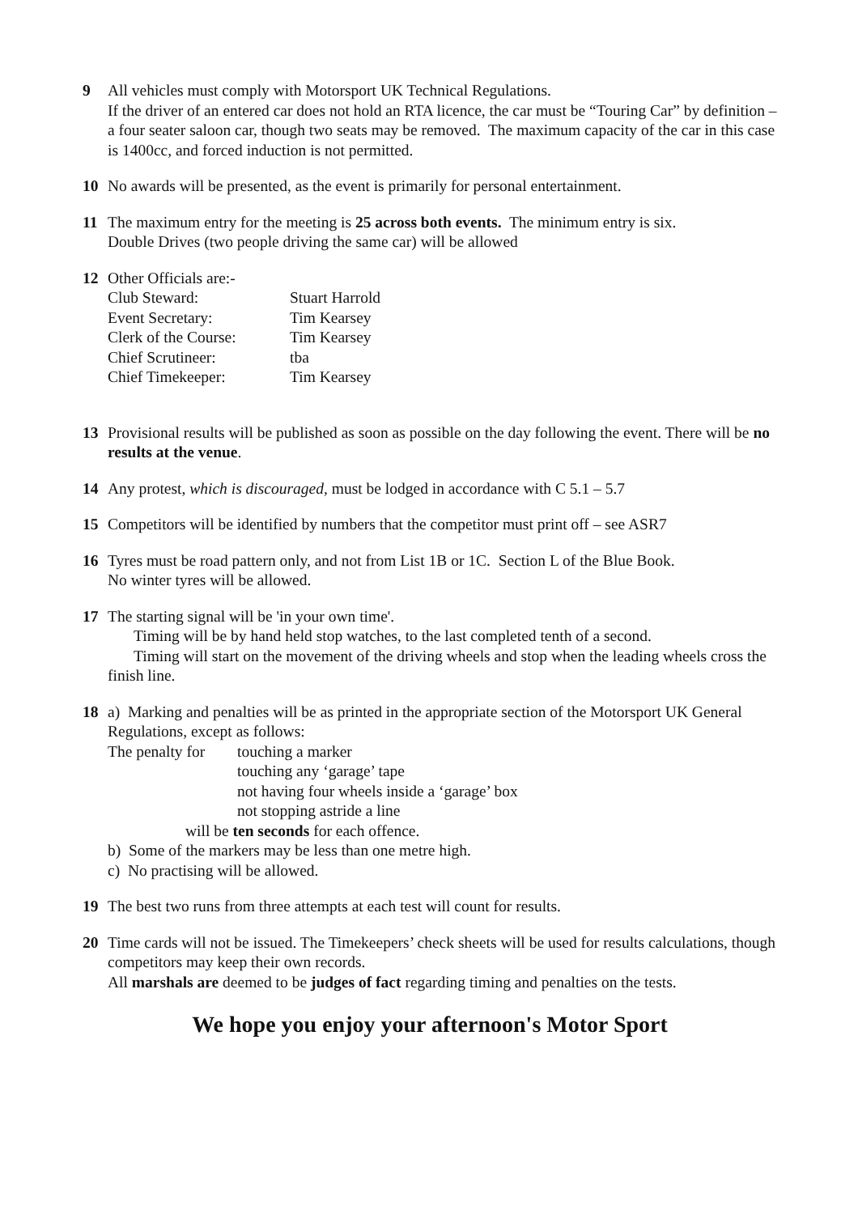9 All vehicles must comply with Motorsport UK Technical Regulations.
If the driver of an entered car does not hold an RTA licence, the car must be “Touring Car” by definition – a four seater saloon car, though two seats may be removed. The maximum capacity of the car in this case is 1400cc, and forced induction is not permitted.
10 No awards will be presented, as the event is primarily for personal entertainment.
11 The maximum entry for the meeting is 25 across both events. The minimum entry is six.
Double Drives (two people driving the same car) will be allowed
12 Other Officials are:-
| Club Steward: | Stuart Harrold |
| Event Secretary: | Tim Kearsey |
| Clerk of the Course: | Tim Kearsey |
| Chief Scrutineer: | tba |
| Chief Timekeeper: | Tim Kearsey |
13 Provisional results will be published as soon as possible on the day following the event. There will be no results at the venue.
14 Any protest, which is discouraged, must be lodged in accordance with C 5.1 – 5.7
15 Competitors will be identified by numbers that the competitor must print off – see ASR7
16 Tyres must be road pattern only, and not from List 1B or 1C. Section L of the Blue Book.
No winter tyres will be allowed.
17 The starting signal will be 'in your own time'.
Timing will be by hand held stop watches, to the last completed tenth of a second.
Timing will start on the movement of the driving wheels and stop when the leading wheels cross the finish line.
18 a) Marking and penalties will be as printed in the appropriate section of the Motorsport UK General Regulations, except as follows:
| The penalty for | touching a marker touching any ‘garage’ tape not having four wheels inside a ‘garage’ box not stopping astride a line |
will be ten seconds for each offence.
b) Some of the markers may be less than one metre high.
c) No practising will be allowed.
19 The best two runs from three attempts at each test will count for results.
20 Time cards will not be issued. The Timekeepers’ check sheets will be used for results calculations, though competitors may keep their own records.
All marshals are deemed to be judges of fact regarding timing and penalties on the tests.
We hope you enjoy your afternoon's Motor Sport